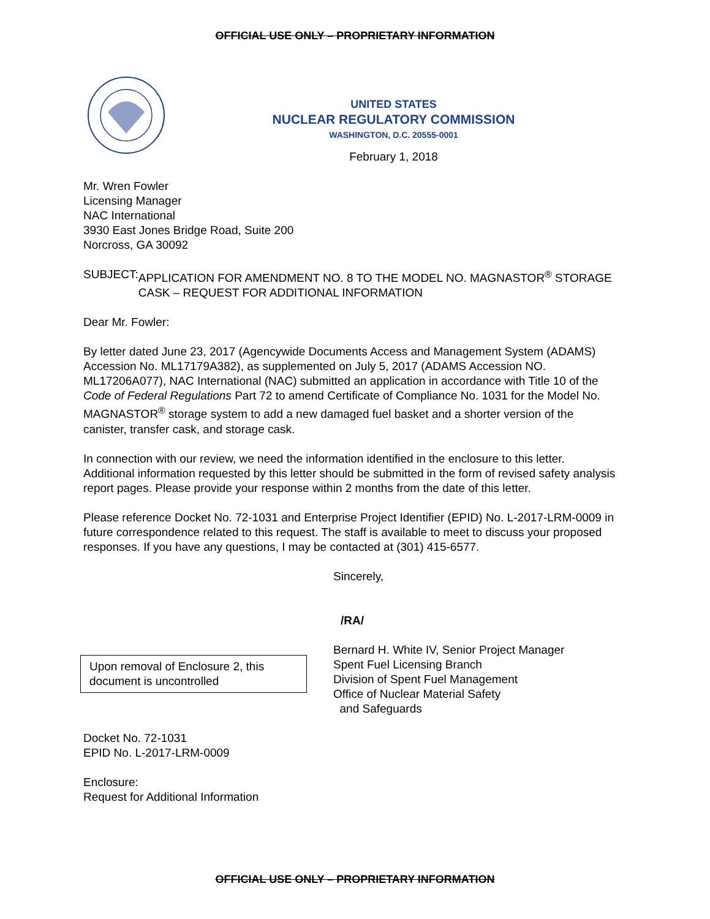OFFICIAL USE ONLY – PROPRIETARY INFORMATION
UNITED STATES
NUCLEAR REGULATORY COMMISSION
WASHINGTON, D.C. 20555-0001
February 1, 2018
Mr. Wren Fowler
Licensing Manager
NAC International
3930 East Jones Bridge Road, Suite 200
Norcross, GA 30092
SUBJECT: APPLICATION FOR AMENDMENT NO. 8 TO THE MODEL NO. MAGNASTOR<sup>®</sup> STORAGE CASK – REQUEST FOR ADDITIONAL INFORMATION
Dear Mr. Fowler:
By letter dated June 23, 2017 (Agencywide Documents Access and Management System (ADAMS) Accession No. ML17179A382), as supplemented on July 5, 2017 (ADAMS Accession NO. ML17206A077), NAC International (NAC) submitted an application in accordance with Title 10 of the Code of Federal Regulations Part 72 to amend Certificate of Compliance No. 1031 for the Model No. MAGNASTOR<sup>®</sup> storage system to add a new damaged fuel basket and a shorter version of the canister, transfer cask, and storage cask.
In connection with our review, we need the information identified in the enclosure to this letter. Additional information requested by this letter should be submitted in the form of revised safety analysis report pages. Please provide your response within 2 months from the date of this letter.
Please reference Docket No. 72-1031 and Enterprise Project Identifier (EPID) No. L-2017-LRM-0009 in future correspondence related to this request. The staff is available to meet to discuss your proposed responses. If you have any questions, I may be contacted at (301) 415-6577.
Sincerely,
/RA/
Upon removal of Enclosure 2, this document is uncontrolled
Bernard H. White IV, Senior Project Manager
Spent Fuel Licensing Branch
Division of Spent Fuel Management
Office of Nuclear Material Safety
and Safeguards
Docket No. 72-1031
EPID No. L-2017-LRM-0009
Enclosure:
Request for Additional Information
OFFICIAL USE ONLY – PROPRIETARY INFORMATION